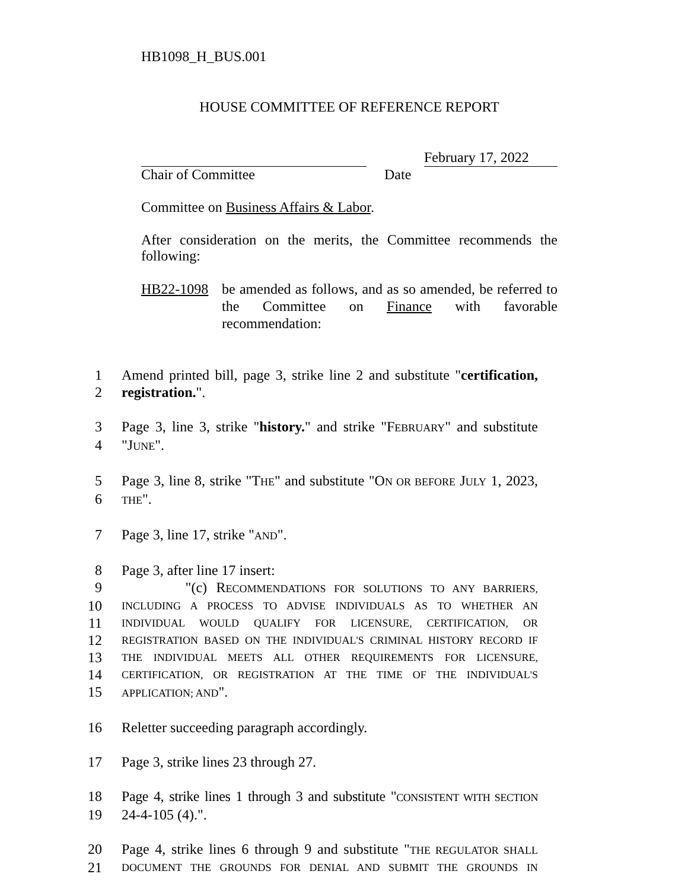HB1098_H_BUS.001
HOUSE COMMITTEE OF REFERENCE REPORT
February 17, 2022
Chair of Committee Date
Committee on Business Affairs & Labor.
After consideration on the merits, the Committee recommends the following:
HB22-1098 be amended as follows, and as so amended, be referred to the Committee on Finance with favorable recommendation:
1 Amend printed bill, page 3, strike line 2 and substitute "certification,
2 registration.".
3 Page 3, line 3, strike "history." and strike "FEBRUARY" and substitute
4 "JUNE".
5 Page 3, line 8, strike "THE" and substitute "ON OR BEFORE JULY 1, 2023,
6 THE".
7 Page 3, line 17, strike "AND".
8 Page 3, after line 17 insert:
9 "(c) RECOMMENDATIONS FOR SOLUTIONS TO ANY BARRIERS,
10 INCLUDING A PROCESS TO ADVISE INDIVIDUALS AS TO WHETHER AN
11 INDIVIDUAL WOULD QUALIFY FOR LICENSURE, CERTIFICATION, OR
12 REGISTRATION BASED ON THE INDIVIDUAL'S CRIMINAL HISTORY RECORD IF
13 THE INDIVIDUAL MEETS ALL OTHER REQUIREMENTS FOR LICENSURE,
14 CERTIFICATION, OR REGISTRATION AT THE TIME OF THE INDIVIDUAL'S
15 APPLICATION; AND".
16 Reletter succeeding paragraph accordingly.
17 Page 3, strike lines 23 through 27.
18 Page 4, strike lines 1 through 3 and substitute "CONSISTENT WITH SECTION
19 24-4-105 (4).".
20 Page 4, strike lines 6 through 9 and substitute "THE REGULATOR SHALL
21 DOCUMENT THE GROUNDS FOR DENIAL AND SUBMIT THE GROUNDS IN